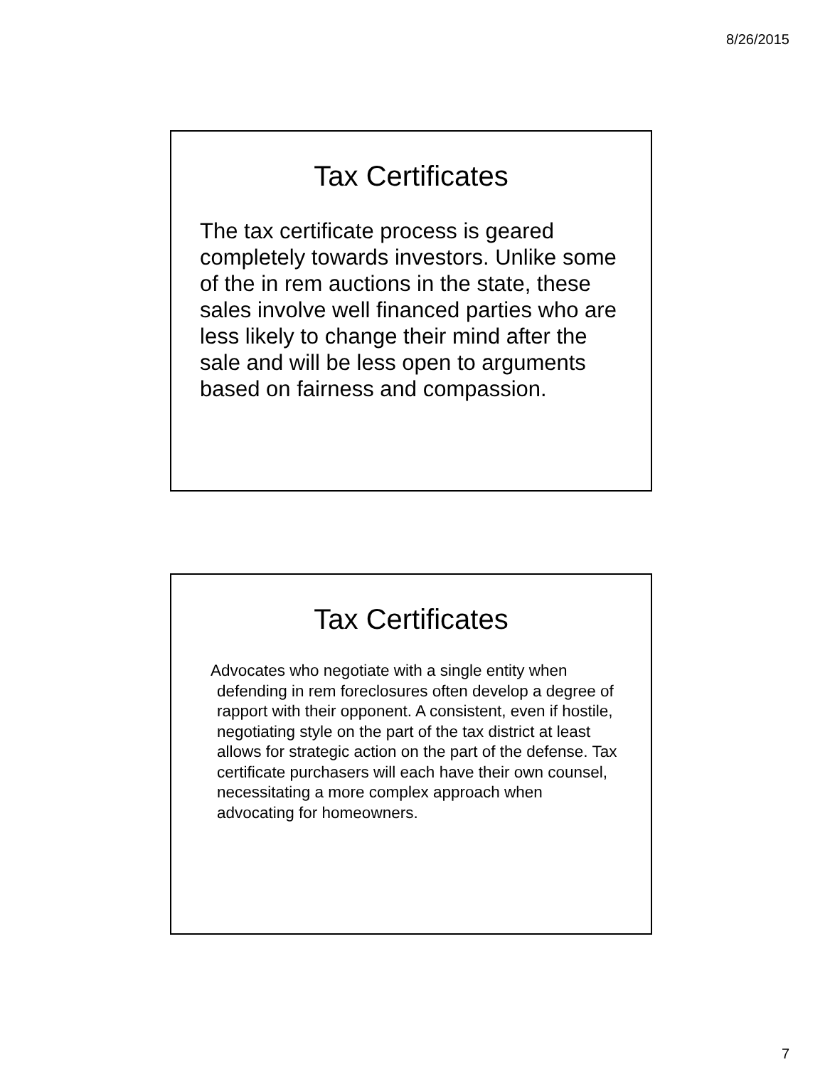8/26/2015
Tax Certificates
The tax certificate process is geared completely towards investors. Unlike some of the in rem auctions in the state, these sales involve well financed parties who are less likely to change their mind after the sale and will be less open to arguments based on fairness and compassion.
Tax Certificates
Advocates who negotiate with a single entity when defending in rem foreclosures often develop a degree of rapport with their opponent. A consistent, even if hostile, negotiating style on the part of the tax district at least allows for strategic action on the part of the defense. Tax certificate purchasers will each have their own counsel, necessitating a more complex approach when advocating for homeowners.
7